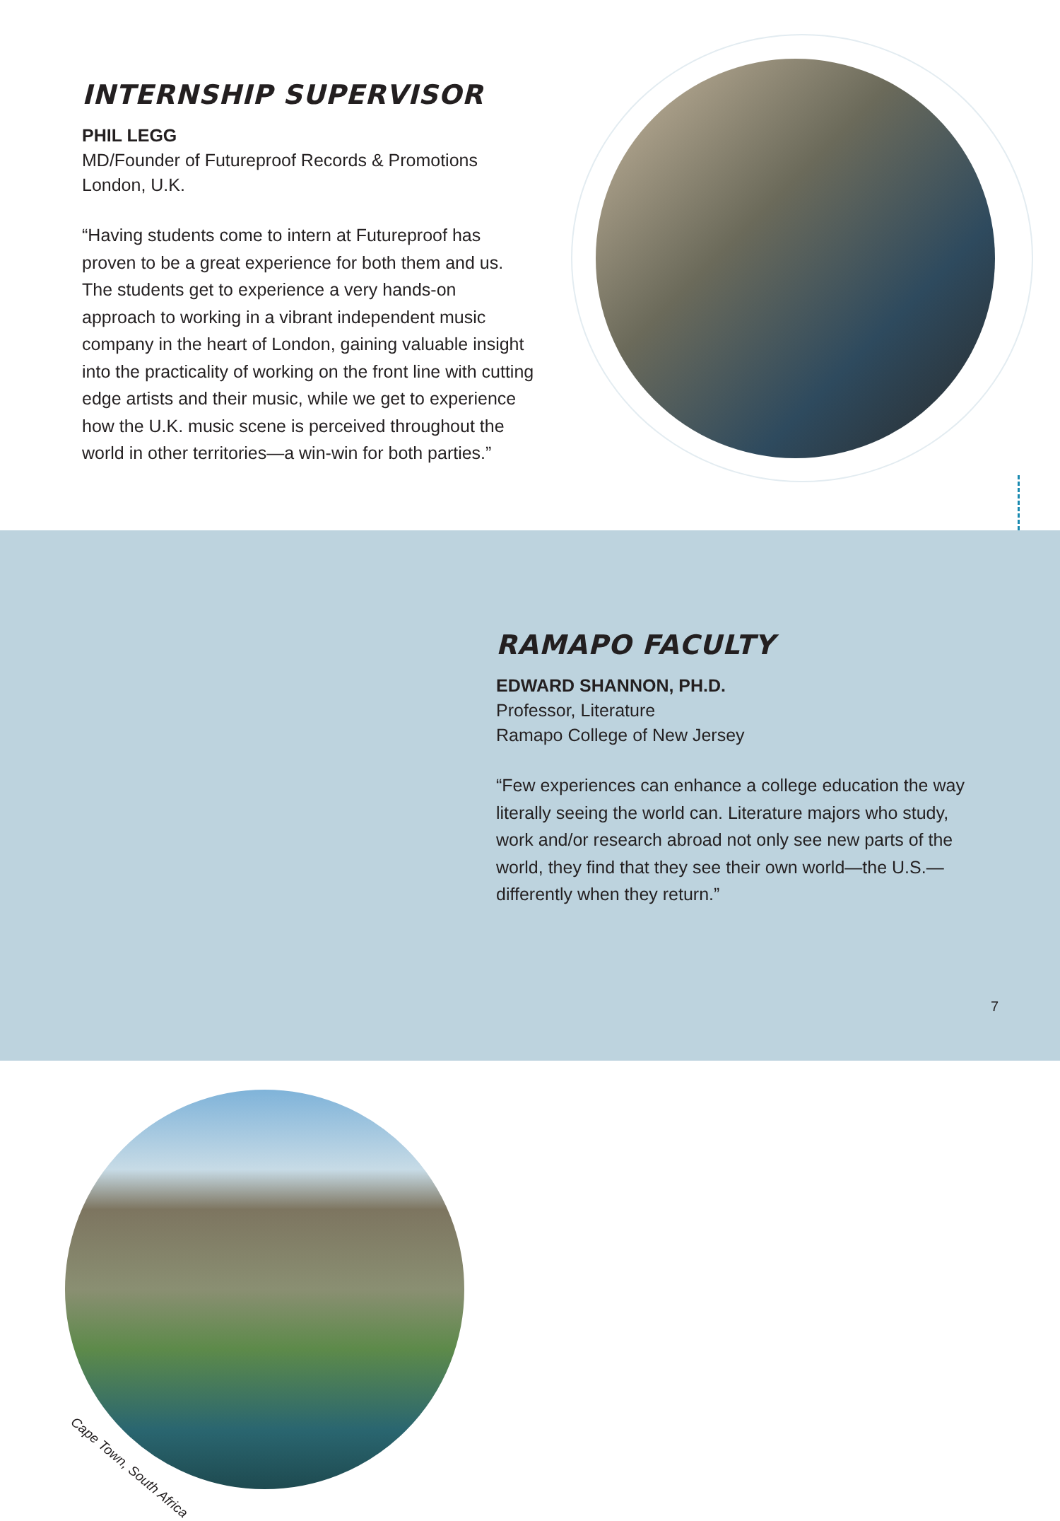INTERNSHIP SUPERVISOR
PHIL LEGG
MD/Founder of Futureproof Records & Promotions
London, U.K.
“Having students come to intern at Futureproof has proven to be a great experience for both them and us. The students get to experience a very hands-on approach to working in a vibrant independent music company in the heart of London, gaining valuable insight into the practicality of working on the front line with cutting edge artists and their music, while we get to experience how the U.K. music scene is perceived throughout the world in other territories—a win-win for both parties.”
Cape Town, South Africa
RAMAPO FACULTY
EDWARD SHANNON, PH.D.
Professor, Literature
Ramapo College of New Jersey
“Few experiences can enhance a college education the way literally seeing the world can. Literature majors who study, work and/or research abroad not only see new parts of the world, they find that they see their own world—the U.S.—differently when they return.”
7